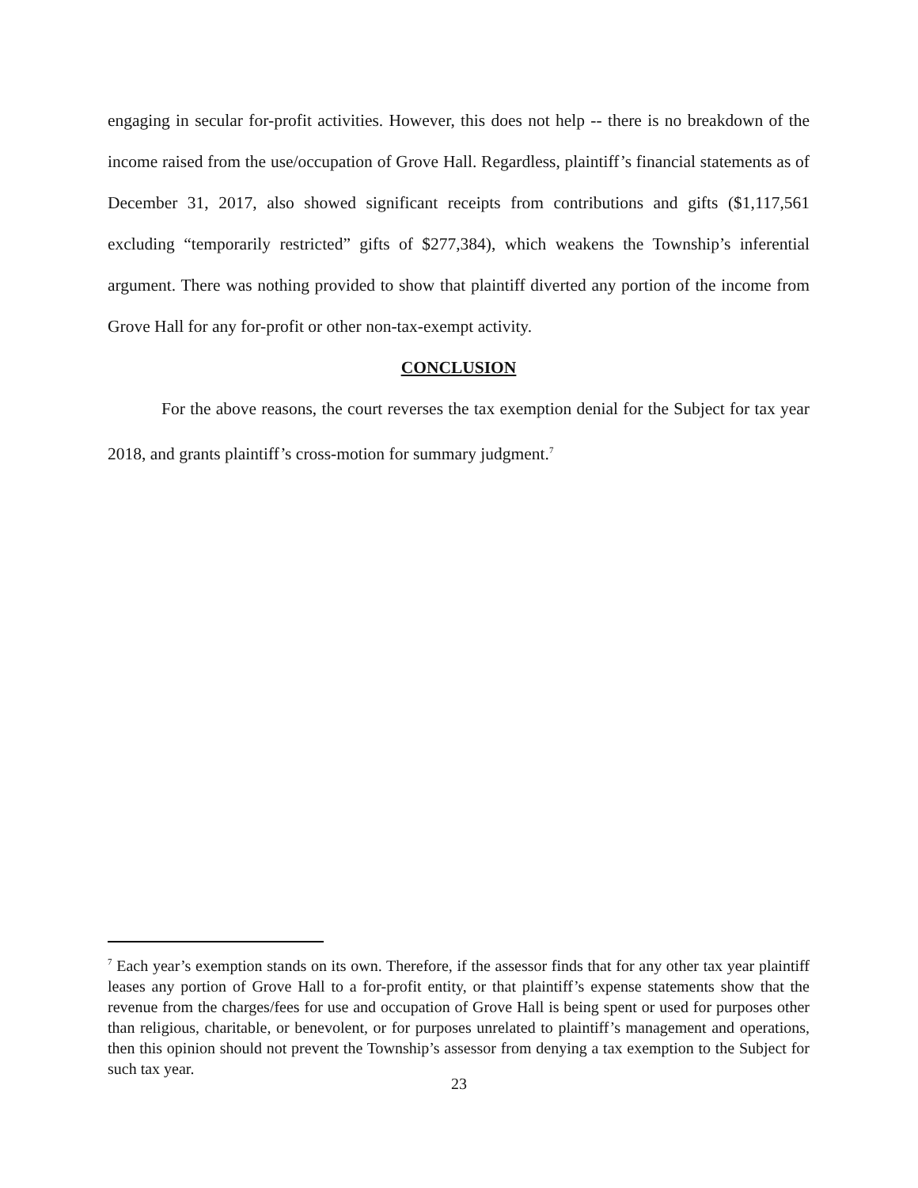engaging in secular for-profit activities. However, this does not help -- there is no breakdown of the income raised from the use/occupation of Grove Hall. Regardless, plaintiff’s financial statements as of December 31, 2017, also showed significant receipts from contributions and gifts ($1,117,561 excluding “temporarily restricted” gifts of $277,384), which weakens the Township’s inferential argument. There was nothing provided to show that plaintiff diverted any portion of the income from Grove Hall for any for-profit or other non-tax-exempt activity.
CONCLUSION
For the above reasons, the court reverses the tax exemption denial for the Subject for tax year 2018, and grants plaintiff’s cross-motion for summary judgment.<sup>7</sup>
<sup>7</sup> Each year’s exemption stands on its own. Therefore, if the assessor finds that for any other tax year plaintiff leases any portion of Grove Hall to a for-profit entity, or that plaintiff’s expense statements show that the revenue from the charges/fees for use and occupation of Grove Hall is being spent or used for purposes other than religious, charitable, or benevolent, or for purposes unrelated to plaintiff’s management and operations, then this opinion should not prevent the Township’s assessor from denying a tax exemption to the Subject for such tax year.
23